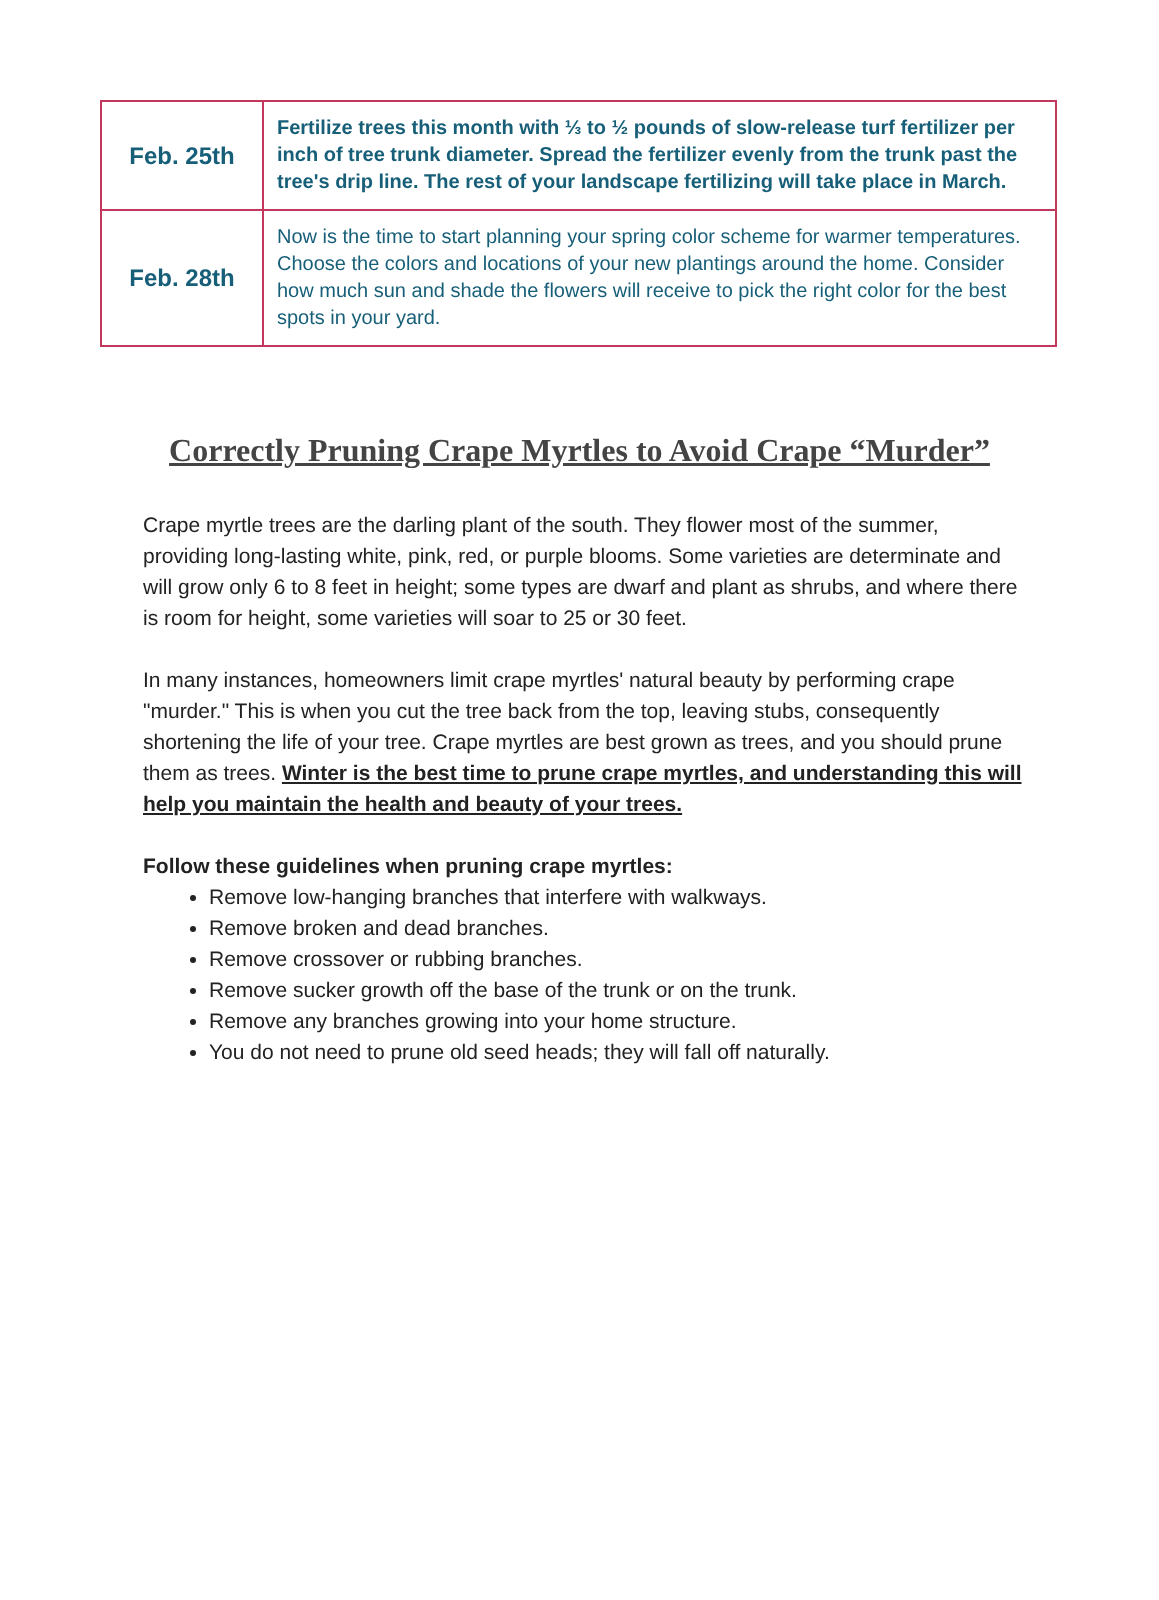| Feb. 25th | Fertilize trees this month with ⅓ to ½ pounds of slow-release turf fertilizer per inch of tree trunk diameter. Spread the fertilizer evenly from the trunk past the tree's drip line. The rest of your landscape fertilizing will take place in March. |
| Feb. 28th | Now is the time to start planning your spring color scheme for warmer temperatures. Choose the colors and locations of your new plantings around the home. Consider how much sun and shade the flowers will receive to pick the right color for the best spots in your yard. |
Correctly Pruning Crape Myrtles to Avoid Crape “Murder”
Crape myrtle trees are the darling plant of the south. They flower most of the summer, providing long-lasting white, pink, red, or purple blooms. Some varieties are determinate and will grow only 6 to 8 feet in height; some types are dwarf and plant as shrubs, and where there is room for height, some varieties will soar to 25 or 30 feet.
In many instances, homeowners limit crape myrtles' natural beauty by performing crape "murder." This is when you cut the tree back from the top, leaving stubs, consequently shortening the life of your tree. Crape myrtles are best grown as trees, and you should prune them as trees. Winter is the best time to prune crape myrtles, and understanding this will help you maintain the health and beauty of your trees.
Follow these guidelines when pruning crape myrtles:
Remove low-hanging branches that interfere with walkways.
Remove broken and dead branches.
Remove crossover or rubbing branches.
Remove sucker growth off the base of the trunk or on the trunk.
Remove any branches growing into your home structure.
You do not need to prune old seed heads; they will fall off naturally.